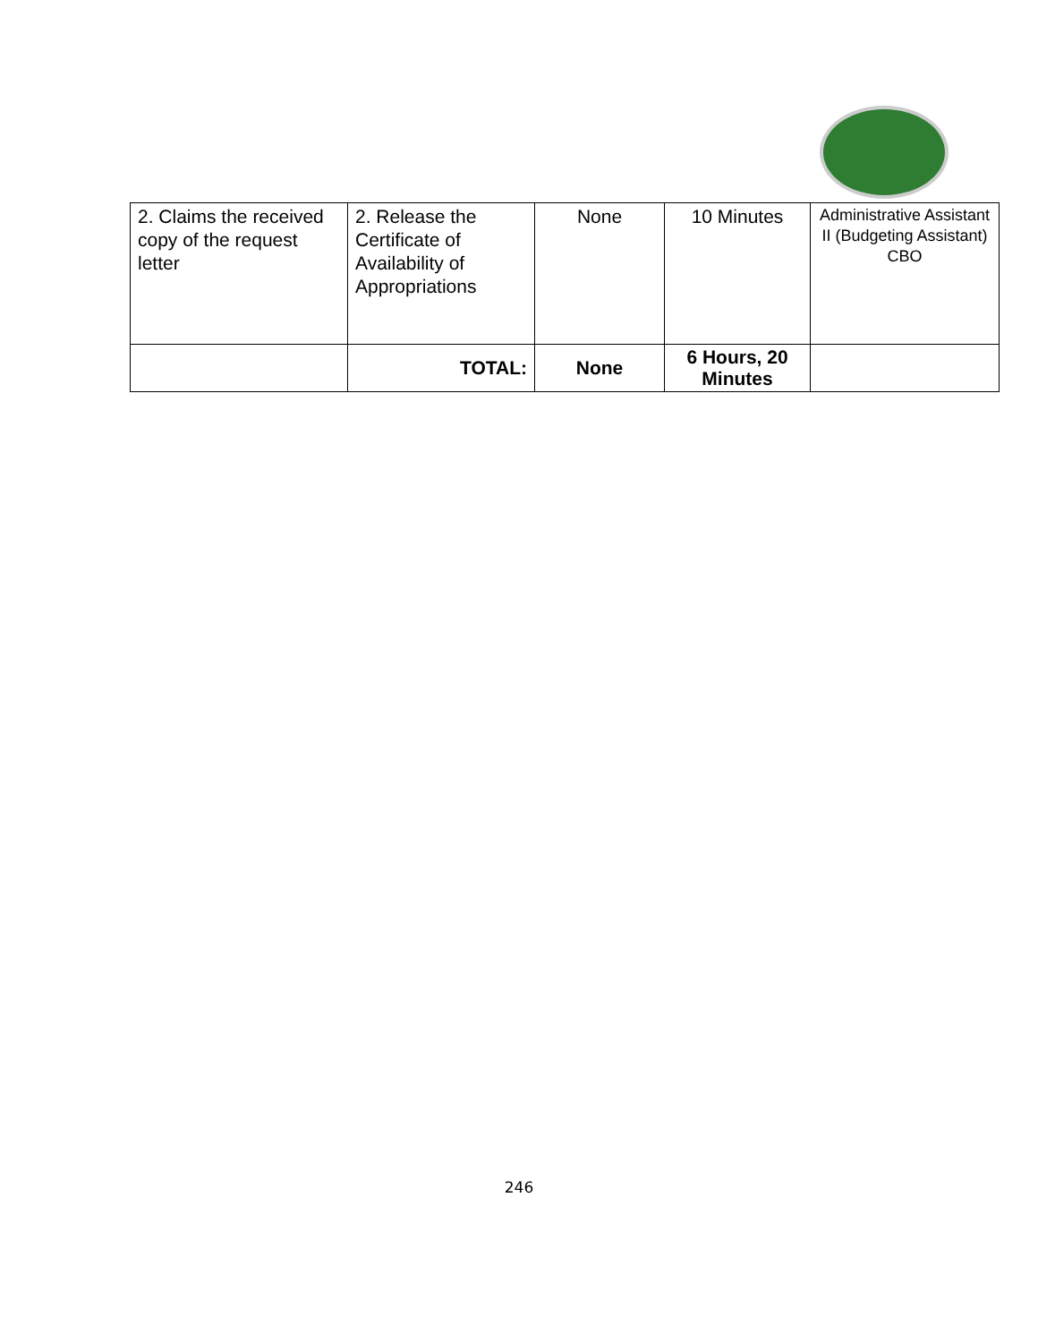| 2. Claims the received copy of the request letter | 2. Release the Certificate of Availability of Appropriations | None | 10 Minutes | Administrative Assistant II (Budgeting Assistant) CBO |
| | TOTAL: | None | 6 Hours, 20 Minutes | |
246